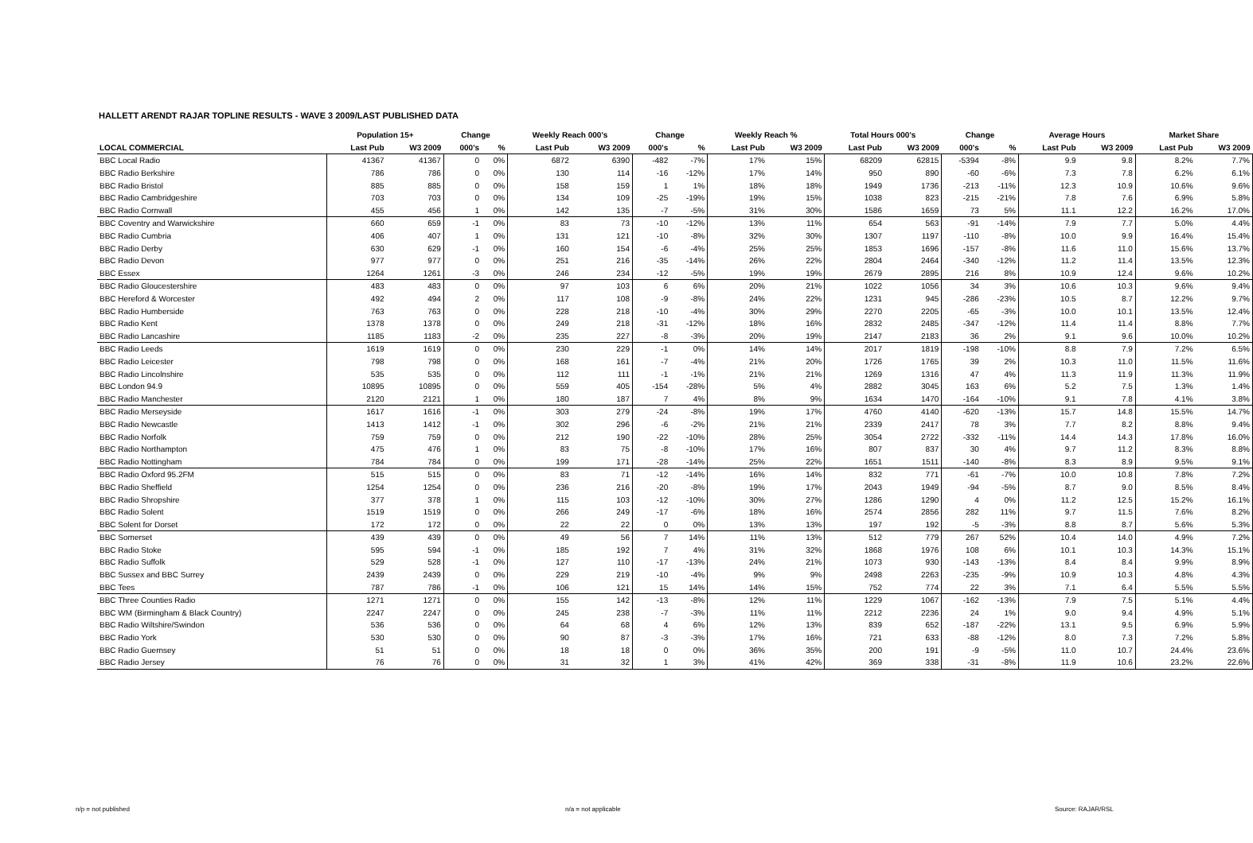HALLETT ARENDT RAJAR TOPLINE RESULTS - WAVE 3 2009/LAST PUBLISHED DATA
| | Population 15+ | | Change | | Weekly Reach 000's | | Change | | Weekly Reach % | | Total Hours 000's | | Change | | Average Hours | | Market Share | |
| --- | --- | --- | --- | --- | --- | --- | --- | --- | --- | --- | --- | --- | --- | --- | --- | --- | --- | --- |
| LOCAL COMMERCIAL | Last Pub | W3 2009 | 000's | % | Last Pub | W3 2009 | 000's | % | Last Pub | W3 2009 | Last Pub | W3 2009 | 000's | % | Last Pub | W3 2009 | Last Pub | W3 2009 |
| BBC Local Radio | 41367 | 41367 | 0 | 0% | 6872 | 6390 | -482 | -7% | 17% | 15% | 68209 | 62815 | -5394 | -8% | 9.9 | 9.8 | 8.2% | 7.7% |
| BBC Radio Berkshire | 786 | 786 | 0 | 0% | 130 | 114 | -16 | -12% | 17% | 14% | 950 | 890 | -60 | -6% | 7.3 | 7.8 | 6.2% | 6.1% |
| BBC Radio Bristol | 885 | 885 | 0 | 0% | 158 | 159 | 1 | 1% | 18% | 18% | 1949 | 1736 | -213 | -11% | 12.3 | 10.9 | 10.6% | 9.6% |
| BBC Radio Cambridgeshire | 703 | 703 | 0 | 0% | 134 | 109 | -25 | -19% | 19% | 15% | 1038 | 823 | -215 | -21% | 7.8 | 7.6 | 6.9% | 5.8% |
| BBC Radio Cornwall | 455 | 456 | 1 | 0% | 142 | 135 | -7 | -5% | 31% | 30% | 1586 | 1659 | 73 | 5% | 11.1 | 12.2 | 16.2% | 17.0% |
| BBC Coventry and Warwickshire | 660 | 659 | -1 | 0% | 83 | 73 | -10 | -12% | 13% | 11% | 654 | 563 | -91 | -14% | 7.9 | 7.7 | 5.0% | 4.4% |
| BBC Radio Cumbria | 406 | 407 | 1 | 0% | 131 | 121 | -10 | -8% | 32% | 30% | 1307 | 1197 | -110 | -8% | 10.0 | 9.9 | 16.4% | 15.4% |
| BBC Radio Derby | 630 | 629 | -1 | 0% | 160 | 154 | -6 | -4% | 25% | 25% | 1853 | 1696 | -157 | -8% | 11.6 | 11.0 | 15.6% | 13.7% |
| BBC Radio Devon | 977 | 977 | 0 | 0% | 251 | 216 | -35 | -14% | 26% | 22% | 2804 | 2464 | -340 | -12% | 11.2 | 11.4 | 13.5% | 12.3% |
| BBC Essex | 1264 | 1261 | -3 | 0% | 246 | 234 | -12 | -5% | 19% | 19% | 2679 | 2895 | 216 | 8% | 10.9 | 12.4 | 9.6% | 10.2% |
| BBC Radio Gloucestershire | 483 | 483 | 0 | 0% | 97 | 103 | 6 | 6% | 20% | 21% | 1022 | 1056 | 34 | 3% | 10.6 | 10.3 | 9.6% | 9.4% |
| BBC Hereford & Worcester | 492 | 494 | 2 | 0% | 117 | 108 | -9 | -8% | 24% | 22% | 1231 | 945 | -286 | -23% | 10.5 | 8.7 | 12.2% | 9.7% |
| BBC Radio Humberside | 763 | 763 | 0 | 0% | 228 | 218 | -10 | -4% | 30% | 29% | 2270 | 2205 | -65 | -3% | 10.0 | 10.1 | 13.5% | 12.4% |
| BBC Radio Kent | 1378 | 1378 | 0 | 0% | 249 | 218 | -31 | -12% | 18% | 16% | 2832 | 2485 | -347 | -12% | 11.4 | 11.4 | 8.8% | 7.7% |
| BBC Radio Lancashire | 1185 | 1183 | -2 | 0% | 235 | 227 | -8 | -3% | 20% | 19% | 2147 | 2183 | 36 | 2% | 9.1 | 9.6 | 10.0% | 10.2% |
| BBC Radio Leeds | 1619 | 1619 | 0 | 0% | 230 | 229 | -1 | 0% | 14% | 14% | 2017 | 1819 | -198 | -10% | 8.8 | 7.9 | 7.2% | 6.5% |
| BBC Radio Leicester | 798 | 798 | 0 | 0% | 168 | 161 | -7 | -4% | 21% | 20% | 1726 | 1765 | 39 | 2% | 10.3 | 11.0 | 11.5% | 11.6% |
| BBC Radio Lincolnshire | 535 | 535 | 0 | 0% | 112 | 111 | -1 | -1% | 21% | 21% | 1269 | 1316 | 47 | 4% | 11.3 | 11.9 | 11.3% | 11.9% |
| BBC London 94.9 | 10895 | 10895 | 0 | 0% | 559 | 405 | -154 | -28% | 5% | 4% | 2882 | 3045 | 163 | 6% | 5.2 | 7.5 | 1.3% | 1.4% |
| BBC Radio Manchester | 2120 | 2121 | 1 | 0% | 180 | 187 | 7 | 4% | 8% | 9% | 1634 | 1470 | -164 | -10% | 9.1 | 7.8 | 4.1% | 3.8% |
| BBC Radio Merseyside | 1617 | 1616 | -1 | 0% | 303 | 279 | -24 | -8% | 19% | 17% | 4760 | 4140 | -620 | -13% | 15.7 | 14.8 | 15.5% | 14.7% |
| BBC Radio Newcastle | 1413 | 1412 | -1 | 0% | 302 | 296 | -6 | -2% | 21% | 21% | 2339 | 2417 | 78 | 3% | 7.7 | 8.2 | 8.8% | 9.4% |
| BBC Radio Norfolk | 759 | 759 | 0 | 0% | 212 | 190 | -22 | -10% | 28% | 25% | 3054 | 2722 | -332 | -11% | 14.4 | 14.3 | 17.8% | 16.0% |
| BBC Radio Northampton | 475 | 476 | 1 | 0% | 83 | 75 | -8 | -10% | 17% | 16% | 807 | 837 | 30 | 4% | 9.7 | 11.2 | 8.3% | 8.8% |
| BBC Radio Nottingham | 784 | 784 | 0 | 0% | 199 | 171 | -28 | -14% | 25% | 22% | 1651 | 1511 | -140 | -8% | 8.3 | 8.9 | 9.5% | 9.1% |
| BBC Radio Oxford 95.2FM | 515 | 515 | 0 | 0% | 83 | 71 | -12 | -14% | 16% | 14% | 832 | 771 | -61 | -7% | 10.0 | 10.8 | 7.8% | 7.2% |
| BBC Radio Sheffield | 1254 | 1254 | 0 | 0% | 236 | 216 | -20 | -8% | 19% | 17% | 2043 | 1949 | -94 | -5% | 8.7 | 9.0 | 8.5% | 8.4% |
| BBC Radio Shropshire | 377 | 378 | 1 | 0% | 115 | 103 | -12 | -10% | 30% | 27% | 1286 | 1290 | 4 | 0% | 11.2 | 12.5 | 15.2% | 16.1% |
| BBC Radio Solent | 1519 | 1519 | 0 | 0% | 266 | 249 | -17 | -6% | 18% | 16% | 2574 | 2856 | 282 | 11% | 9.7 | 11.5 | 7.6% | 8.2% |
| BBC Solent for Dorset | 172 | 172 | 0 | 0% | 22 | 22 | 0 | 0% | 13% | 13% | 197 | 192 | -5 | -3% | 8.8 | 8.7 | 5.6% | 5.3% |
| BBC Somerset | 439 | 439 | 0 | 0% | 49 | 56 | 7 | 14% | 11% | 13% | 512 | 779 | 267 | 52% | 10.4 | 14.0 | 4.9% | 7.2% |
| BBC Radio Stoke | 595 | 594 | -1 | 0% | 185 | 192 | 7 | 4% | 31% | 32% | 1868 | 1976 | 108 | 6% | 10.1 | 10.3 | 14.3% | 15.1% |
| BBC Radio Suffolk | 529 | 528 | -1 | 0% | 127 | 110 | -17 | -13% | 24% | 21% | 1073 | 930 | -143 | -13% | 8.4 | 8.4 | 9.9% | 8.9% |
| BBC Sussex and BBC Surrey | 2439 | 2439 | 0 | 0% | 229 | 219 | -10 | -4% | 9% | 9% | 2498 | 2263 | -235 | -9% | 10.9 | 10.3 | 4.8% | 4.3% |
| BBC Tees | 787 | 786 | -1 | 0% | 106 | 121 | 15 | 14% | 14% | 15% | 752 | 774 | 22 | 3% | 7.1 | 6.4 | 5.5% | 5.5% |
| BBC Three Counties Radio | 1271 | 1271 | 0 | 0% | 155 | 142 | -13 | -8% | 12% | 11% | 1229 | 1067 | -162 | -13% | 7.9 | 7.5 | 5.1% | 4.4% |
| BBC WM (Birmingham & Black Country) | 2247 | 2247 | 0 | 0% | 245 | 238 | -7 | -3% | 11% | 11% | 2212 | 2236 | 24 | 1% | 9.0 | 9.4 | 4.9% | 5.1% |
| BBC Radio Wiltshire/Swindon | 536 | 536 | 0 | 0% | 64 | 68 | 4 | 6% | 12% | 13% | 839 | 652 | -187 | -22% | 13.1 | 9.5 | 6.9% | 5.9% |
| BBC Radio York | 530 | 530 | 0 | 0% | 90 | 87 | -3 | -3% | 17% | 16% | 721 | 633 | -88 | -12% | 8.0 | 7.3 | 7.2% | 5.8% |
| BBC Radio Guernsey | 51 | 51 | 0 | 0% | 18 | 18 | 0 | 0% | 36% | 35% | 200 | 191 | -9 | -5% | 11.0 | 10.7 | 24.4% | 23.6% |
| BBC Radio Jersey | 76 | 76 | 0 | 0% | 31 | 32 | 1 | 3% | 41% | 42% | 369 | 338 | -31 | -8% | 11.9 | 10.6 | 23.2% | 22.6% |
n/p = not published n/a = not applicable Source: RAJAR/RSL